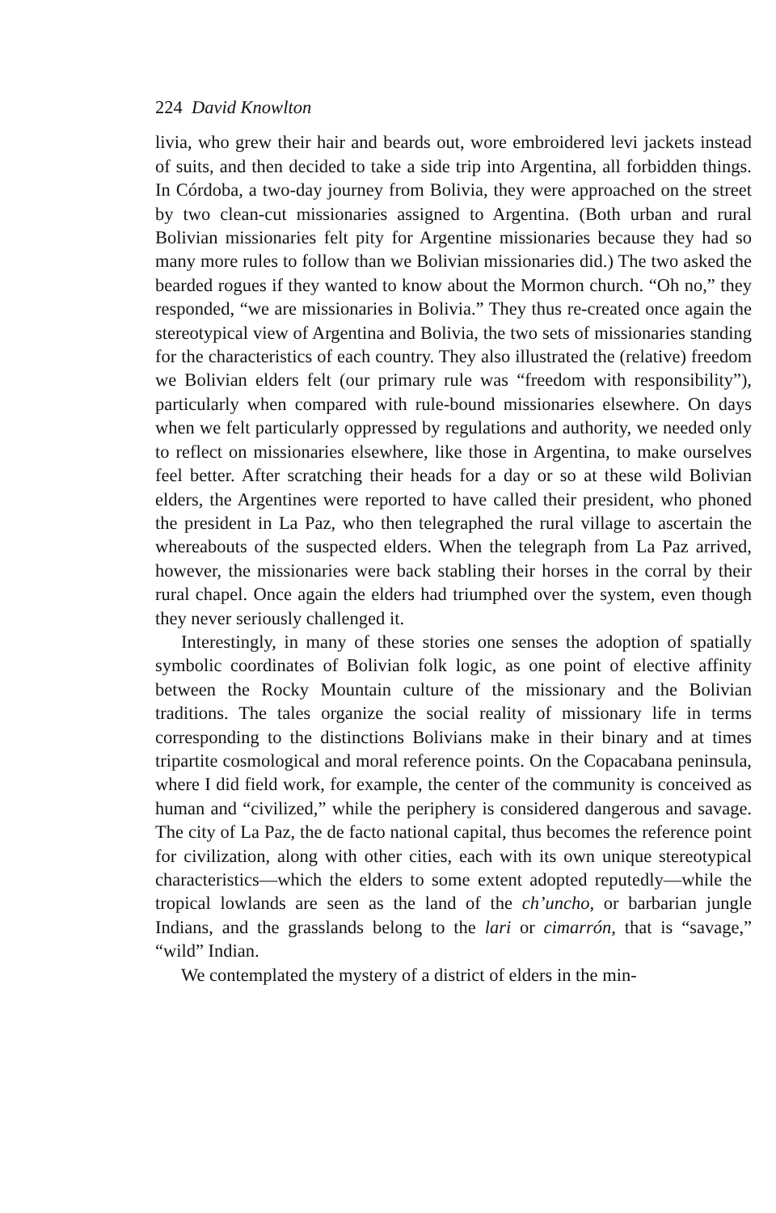224 David Knowlton
livia, who grew their hair and beards out, wore embroidered levi jackets instead of suits, and then decided to take a side trip into Argentina, all forbidden things. In Córdoba, a two-day journey from Bolivia, they were approached on the street by two clean-cut missionaries assigned to Argentina. (Both urban and rural Bolivian missionaries felt pity for Argentine missionaries because they had so many more rules to follow than we Bolivian missionaries did.) The two asked the bearded rogues if they wanted to know about the Mormon church. “Oh no,” they responded, “we are missionaries in Bolivia.” They thus re-created once again the stereotypical view of Argentina and Bolivia, the two sets of missionaries standing for the characteristics of each country. They also illustrated the (relative) freedom we Bolivian elders felt (our primary rule was “freedom with responsibility”), particularly when compared with rule-bound missionaries elsewhere. On days when we felt particularly oppressed by regulations and authority, we needed only to reflect on missionaries elsewhere, like those in Argentina, to make ourselves feel better. After scratching their heads for a day or so at these wild Bolivian elders, the Argentines were reported to have called their president, who phoned the president in La Paz, who then telegraphed the rural village to ascertain the whereabouts of the suspected elders. When the telegraph from La Paz arrived, however, the missionaries were back stabling their horses in the corral by their rural chapel. Once again the elders had triumphed over the system, even though they never seriously challenged it.
Interestingly, in many of these stories one senses the adoption of spatially symbolic coordinates of Bolivian folk logic, as one point of elective affinity between the Rocky Mountain culture of the missionary and the Bolivian traditions. The tales organize the social reality of missionary life in terms corresponding to the distinctions Bolivians make in their binary and at times tripartite cosmological and moral reference points. On the Copacabana peninsula, where I did field work, for example, the center of the community is conceived as human and “civilized,” while the periphery is considered dangerous and savage. The city of La Paz, the de facto national capital, thus becomes the reference point for civilization, along with other cities, each with its own unique stereotypical characteristics—which the elders to some extent adopted reputedly—while the tropical lowlands are seen as the land of the ch’uncho, or barbarian jungle Indians, and the grasslands belong to the lari or cimarrón, that is “savage,” “wild” Indian.
We contemplated the mystery of a district of elders in the min-